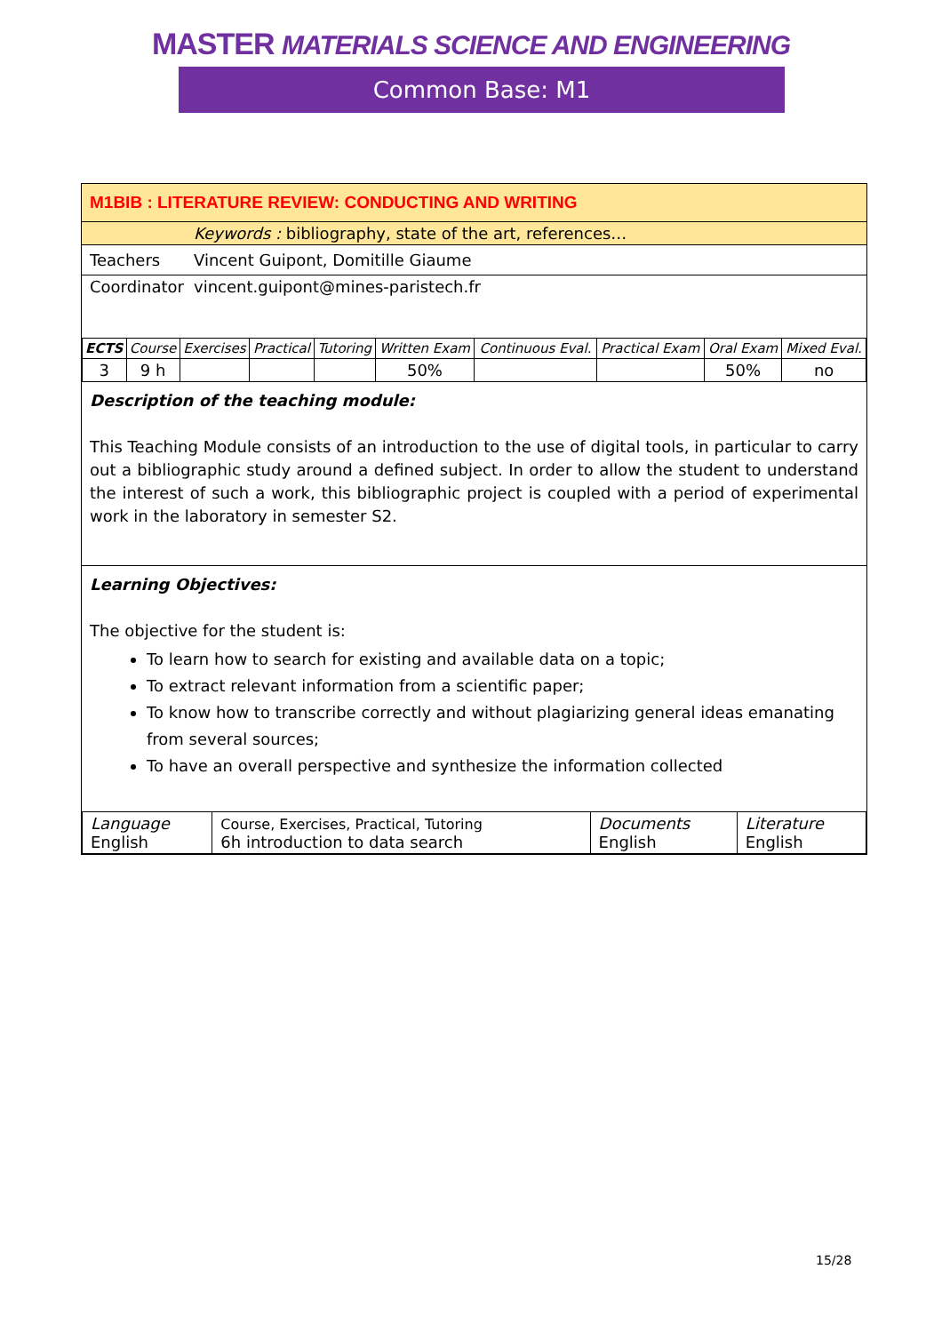MASTER MATERIALS SCIENCE AND ENGINEERING
Common Base: M1
M1BIB : LITERATURE REVIEW: CONDUCTING AND WRITING
Keywords : bibliography, state of the art, references…
Teachers Vincent Guipont, Domitille Giaume
Coordinator vincent.guipont@mines-paristech.fr
| ECTS | Course | Exercises | Practical | Tutoring | Written Exam | Continuous Eval. | Practical Exam | Oral Exam | Mixed Eval. |
| 3 | 9 h | | | | 50% | | | 50% | no |
Description of the teaching module:
This Teaching Module consists of an introduction to the use of digital tools, in particular to carry out a bibliographic study around a defined subject. In order to allow the student to understand the interest of such a work, this bibliographic project is coupled with a period of experimental work in the laboratory in semester S2.
Learning Objectives:
The objective for the student is:
To learn how to search for existing and available data on a topic;
To extract relevant information from a scientific paper;
To know how to transcribe correctly and without plagiarizing general ideas emanating from several sources;
To have an overall perspective and synthesize the information collected
| Language English | Course, Exercises, Practical, Tutoring 6h introduction to data search | Documents English | Literature English |
15/28